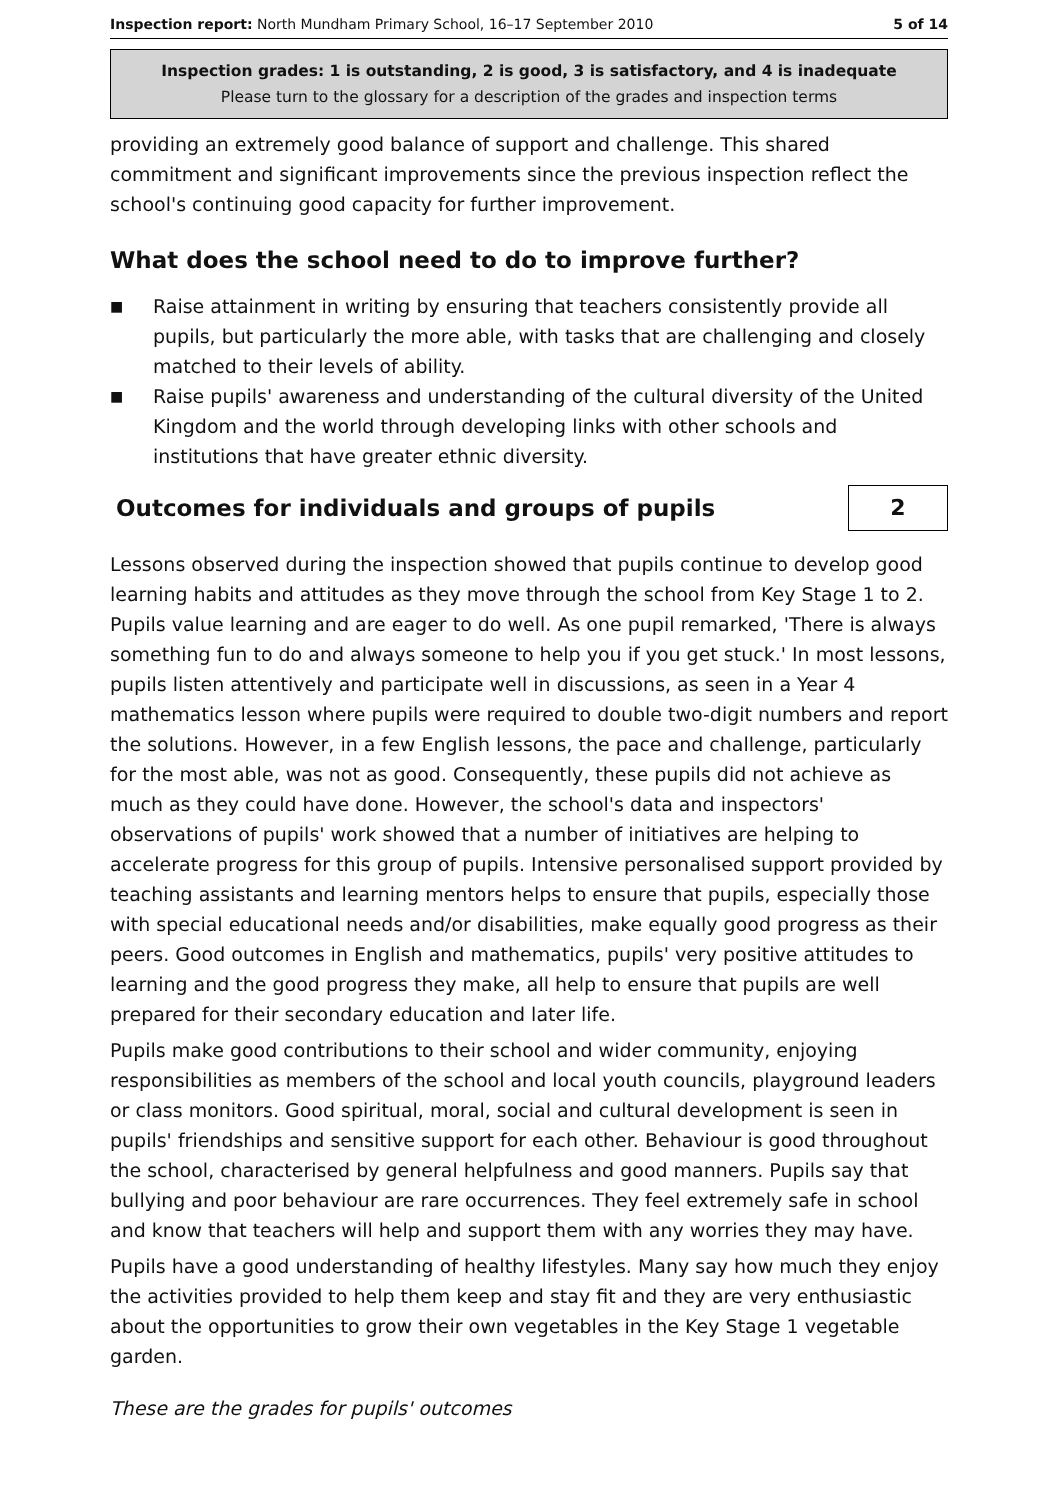Inspection report: North Mundham Primary School, 16–17 September 2010 5 of 14
Inspection grades: 1 is outstanding, 2 is good, 3 is satisfactory, and 4 is inadequate
Please turn to the glossary for a description of the grades and inspection terms
providing an extremely good balance of support and challenge. This shared commitment and significant improvements since the previous inspection reflect the school's continuing good capacity for further improvement.
What does the school need to do to improve further?
■ Raise attainment in writing by ensuring that teachers consistently provide all pupils, but particularly the more able, with tasks that are challenging and closely matched to their levels of ability.
■ Raise pupils' awareness and understanding of the cultural diversity of the United Kingdom and the world through developing links with other schools and institutions that have greater ethnic diversity.
Outcomes for individuals and groups of pupils
2
Lessons observed during the inspection showed that pupils continue to develop good learning habits and attitudes as they move through the school from Key Stage 1 to 2. Pupils value learning and are eager to do well. As one pupil remarked, 'There is always something fun to do and always someone to help you if you get stuck.' In most lessons, pupils listen attentively and participate well in discussions, as seen in a Year 4 mathematics lesson where pupils were required to double two-digit numbers and report the solutions. However, in a few English lessons, the pace and challenge, particularly for the most able, was not as good. Consequently, these pupils did not achieve as much as they could have done. However, the school's data and inspectors' observations of pupils' work showed that a number of initiatives are helping to accelerate progress for this group of pupils. Intensive personalised support provided by teaching assistants and learning mentors helps to ensure that pupils, especially those with special educational needs and/or disabilities, make equally good progress as their peers. Good outcomes in English and mathematics, pupils' very positive attitudes to learning and the good progress they make, all help to ensure that pupils are well prepared for their secondary education and later life.
Pupils make good contributions to their school and wider community, enjoying responsibilities as members of the school and local youth councils, playground leaders or class monitors. Good spiritual, moral, social and cultural development is seen in pupils' friendships and sensitive support for each other. Behaviour is good throughout the school, characterised by general helpfulness and good manners. Pupils say that bullying and poor behaviour are rare occurrences. They feel extremely safe in school and know that teachers will help and support them with any worries they may have.
Pupils have a good understanding of healthy lifestyles. Many say how much they enjoy the activities provided to help them keep and stay fit and they are very enthusiastic about the opportunities to grow their own vegetables in the Key Stage 1 vegetable garden.
These are the grades for pupils' outcomes